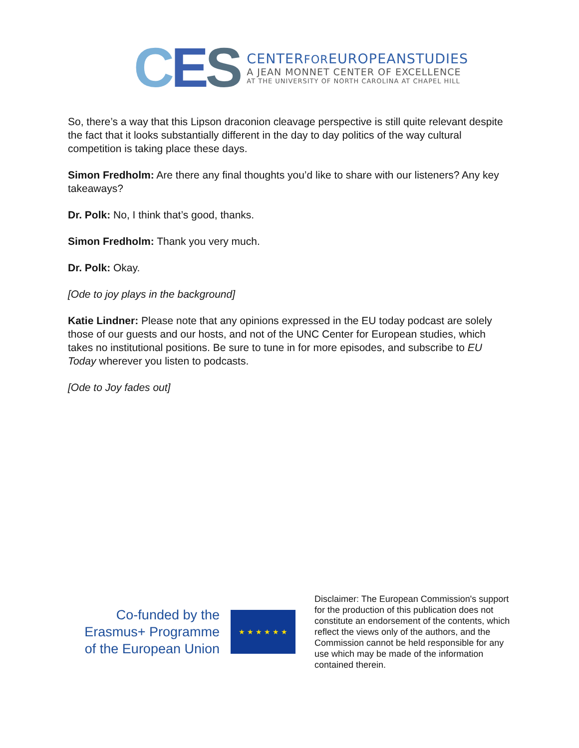CES
CENTERFOREUROPEANSTUDIES
A JEAN MONNET CENTER OF EXCELLENCE
AT THE UNIVERSITY OF NORTH CAROLINA AT CHAPEL HILL
So, there’s a way that this Lipson draconion cleavage perspective is still quite relevant despite the fact that it looks substantially different in the day to day politics of the way cultural competition is taking place these days.
Simon Fredholm: Are there any final thoughts you’d like to share with our listeners? Any key takeaways?
Dr. Polk: No, I think that’s good, thanks.
Simon Fredholm: Thank you very much.
Dr. Polk: Okay.
[Ode to joy plays in the background]
Katie Lindner: Please note that any opinions expressed in the EU today podcast are solely those of our guests and our hosts, and not of the UNC Center for European studies, which takes no institutional positions. Be sure to tune in for more episodes, and subscribe to EU Today wherever you listen to podcasts.
[Ode to Joy fades out]
Co-funded by the Erasmus+ Programme of the European Union
★ ★ ★ ★ ★ ★
Disclaimer: The European Commission's support for the production of this publication does not constitute an endorsement of the contents, which reflect the views only of the authors, and the Commission cannot be held responsible for any use which may be made of the information contained therein.